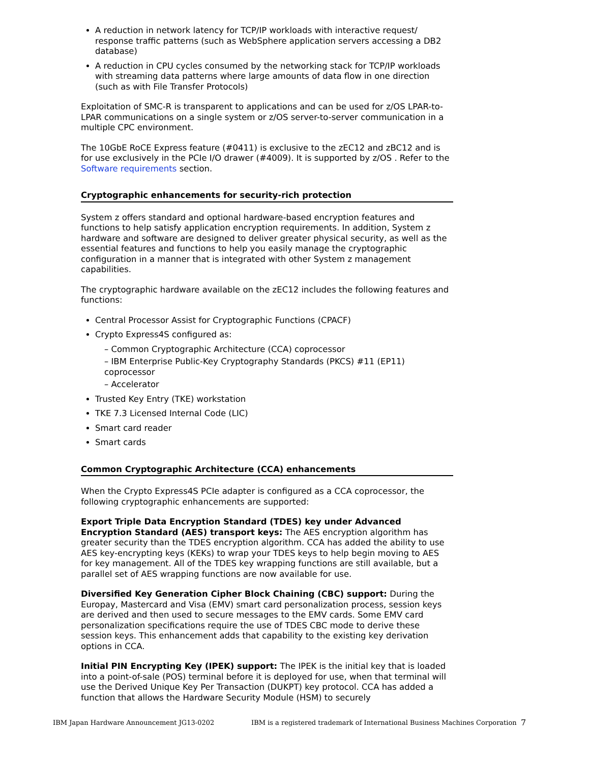A reduction in network latency for TCP/IP workloads with interactive request/ response traffic patterns (such as WebSphere application servers accessing a DB2 database)
A reduction in CPU cycles consumed by the networking stack for TCP/IP workloads with streaming data patterns where large amounts of data flow in one direction (such as with File Transfer Protocols)
Exploitation of SMC-R is transparent to applications and can be used for z/OS LPAR-to-LPAR communications on a single system or z/OS server-to-server communication in a multiple CPC environment.
The 10GbE RoCE Express feature (#0411) is exclusive to the zEC12 and zBC12 and is for use exclusively in the PCIe I/O drawer (#4009). It is supported by z/OS . Refer to the Software requirements section.
Cryptographic enhancements for security-rich protection
System z offers standard and optional hardware-based encryption features and functions to help satisfy application encryption requirements. In addition, System z hardware and software are designed to deliver greater physical security, as well as the essential features and functions to help you easily manage the cryptographic configuration in a manner that is integrated with other System z management capabilities.
The cryptographic hardware available on the zEC12 includes the following features and functions:
Central Processor Assist for Cryptographic Functions (CPACF)
Crypto Express4S configured as:
– Common Cryptographic Architecture (CCA) coprocessor
– IBM Enterprise Public-Key Cryptography Standards (PKCS) #11 (EP11) coprocessor
– Accelerator
Trusted Key Entry (TKE) workstation
TKE 7.3 Licensed Internal Code (LIC)
Smart card reader
Smart cards
Common Cryptographic Architecture (CCA) enhancements
When the Crypto Express4S PCIe adapter is configured as a CCA coprocessor, the following cryptographic enhancements are supported:
Export Triple Data Encryption Standard (TDES) key under Advanced Encryption Standard (AES) transport keys: The AES encryption algorithm has greater security than the TDES encryption algorithm. CCA has added the ability to use AES key-encrypting keys (KEKs) to wrap your TDES keys to help begin moving to AES for key management. All of the TDES key wrapping functions are still available, but a parallel set of AES wrapping functions are now available for use.
Diversified Key Generation Cipher Block Chaining (CBC) support: During the Europay, Mastercard and Visa (EMV) smart card personalization process, session keys are derived and then used to secure messages to the EMV cards. Some EMV card personalization specifications require the use of TDES CBC mode to derive these session keys. This enhancement adds that capability to the existing key derivation options in CCA.
Initial PIN Encrypting Key (IPEK) support: The IPEK is the initial key that is loaded into a point-of-sale (POS) terminal before it is deployed for use, when that terminal will use the Derived Unique Key Per Transaction (DUKPT) key protocol. CCA has added a function that allows the Hardware Security Module (HSM) to securely
IBM Japan Hardware Announcement JG13-0202 IBM is a registered trademark of International Business Machines Corporation 7